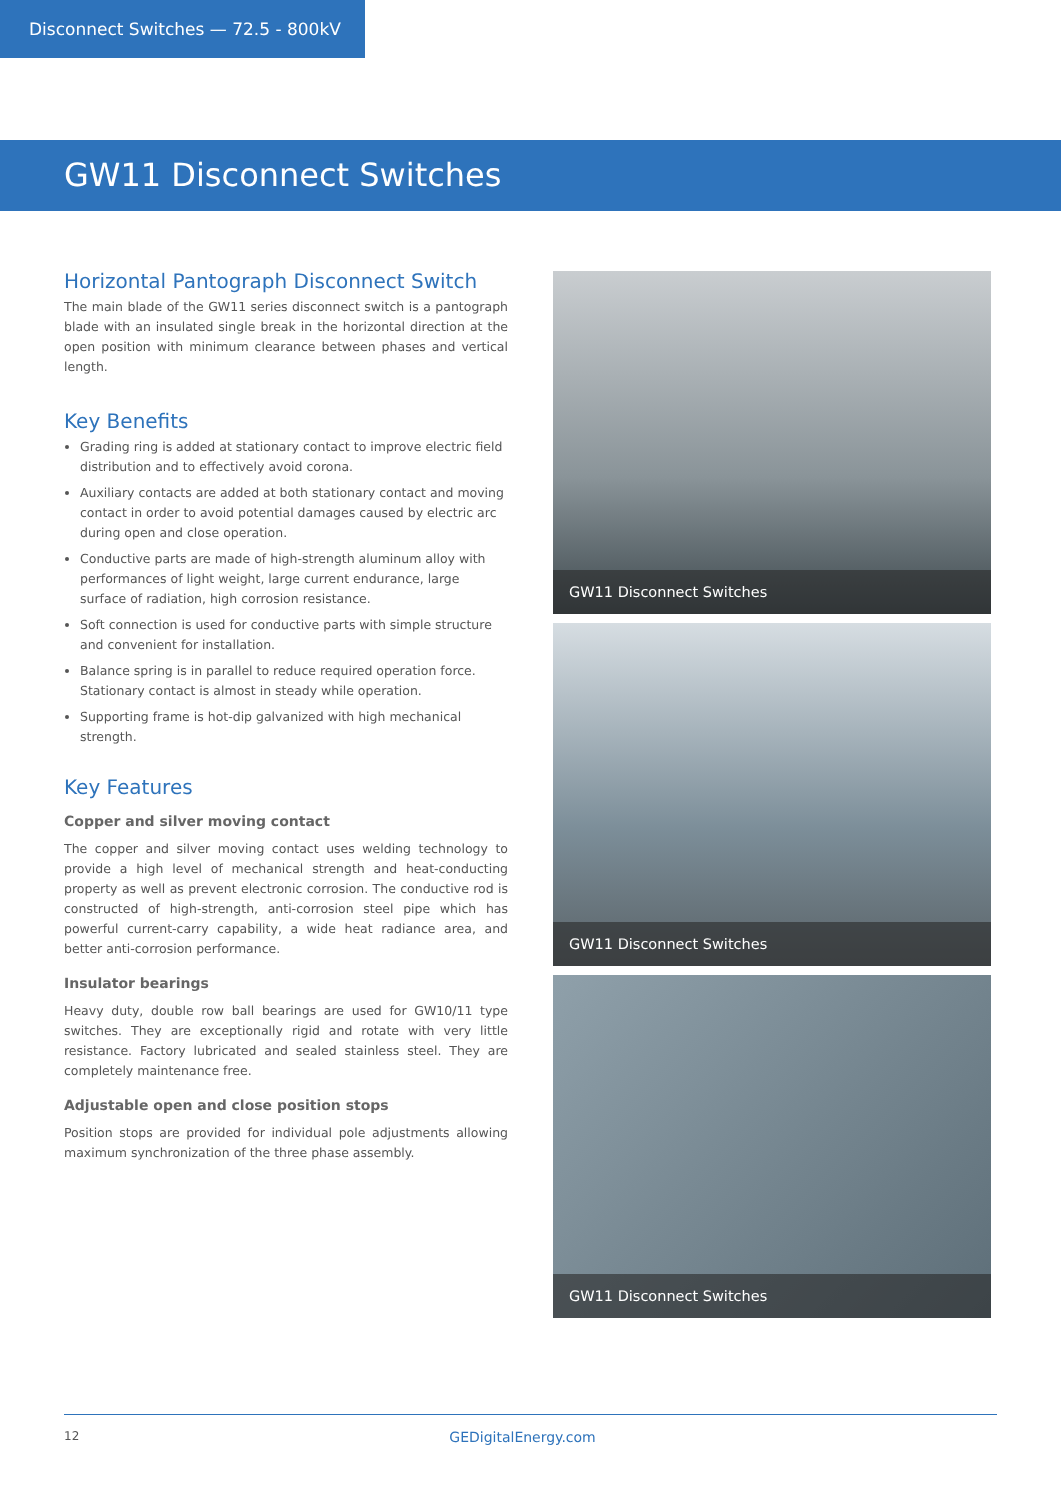Disconnect Switches — 72.5 - 800kV
GW11 Disconnect Switches
Horizontal Pantograph Disconnect Switch
The main blade of the GW11 series disconnect switch is a pantograph blade with an insulated single break in the horizontal direction at the open position with minimum clearance between phases and vertical length.
Key Benefits
Grading ring is added at stationary contact to improve electric field distribution and to effectively avoid corona.
Auxiliary contacts are added at both stationary contact and moving contact in order to avoid potential damages caused by electric arc during open and close operation.
Conductive parts are made of high-strength aluminum alloy with performances of light weight, large current endurance, large surface of radiation, high corrosion resistance.
Soft connection is used for conductive parts with simple structure and convenient for installation.
Balance spring is in parallel to reduce required operation force. Stationary contact is almost in steady while operation.
Supporting frame is hot-dip galvanized with high mechanical strength.
Key Features
Copper and silver moving contact
The copper and silver moving contact uses welding technology to provide a high level of mechanical strength and heat-conducting property as well as prevent electronic corrosion. The conductive rod is constructed of high-strength, anti-corrosion steel pipe which has powerful current-carry capability, a wide heat radiance area, and better anti-corrosion performance.
Insulator bearings
Heavy duty, double row ball bearings are used for GW10/11 type switches. They are exceptionally rigid and rotate with very little resistance. Factory lubricated and sealed stainless steel. They are completely maintenance free.
Adjustable open and close position stops
Position stops are provided for individual pole adjustments allowing maximum synchronization of the three phase assembly.
GW11 Disconnect Switches
GW11 Disconnect Switches
GW11 Disconnect Switches
12 GEDigitalEnergy.com